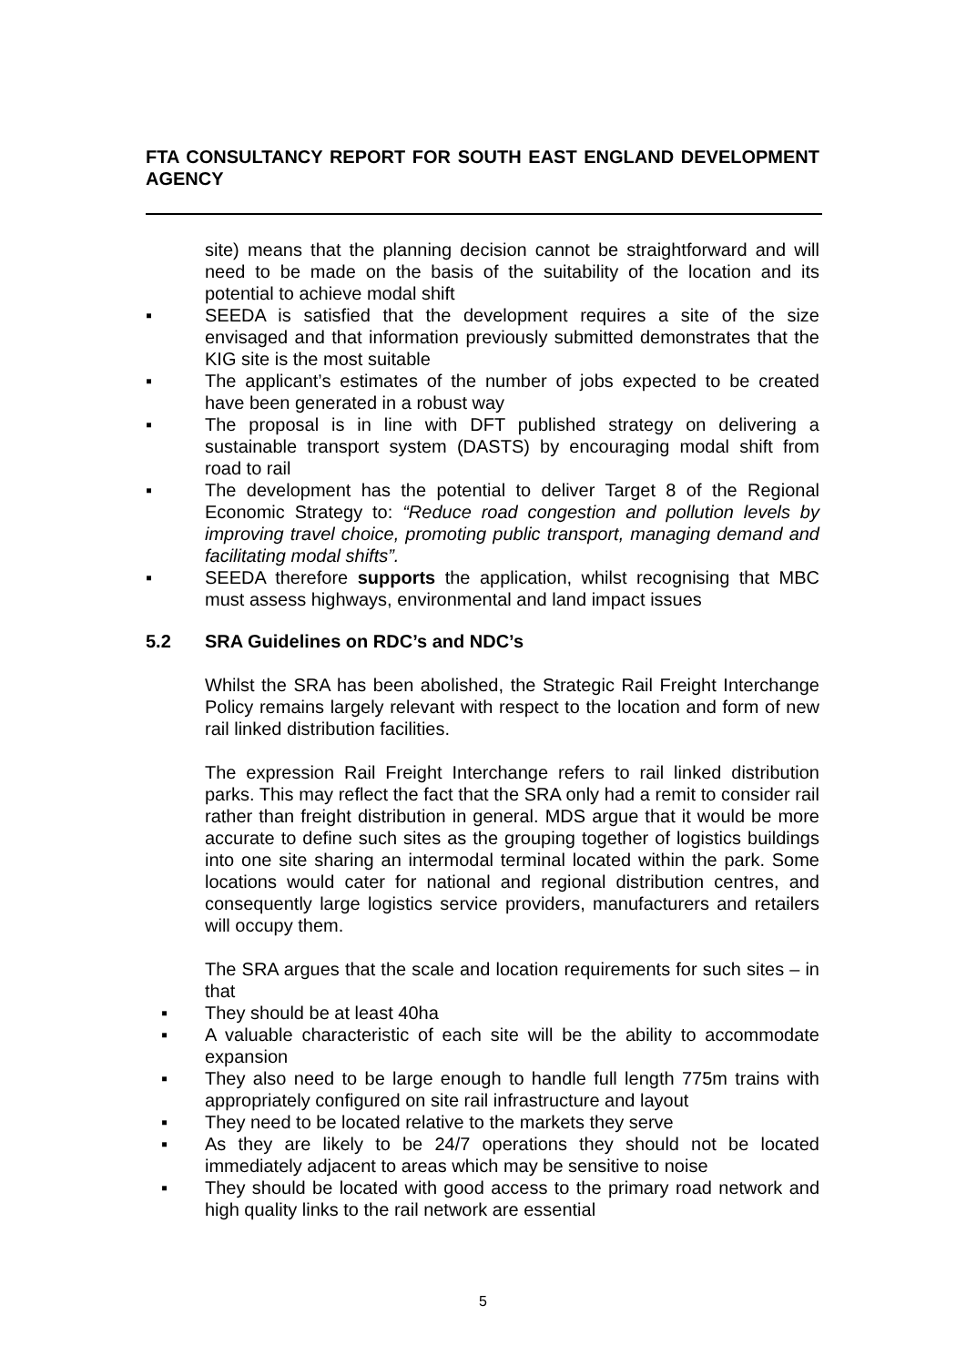FTA CONSULTANCY REPORT FOR SOUTH EAST ENGLAND DEVELOPMENT AGENCY
site) means that the planning decision cannot be straightforward and will need to be made on the basis of the suitability of the location and its potential to achieve modal shift
▪ SEEDA is satisfied that the development requires a site of the size envisaged and that information previously submitted demonstrates that the KIG site is the most suitable
▪ The applicant’s estimates of the number of jobs expected to be created have been generated in a robust way
▪ The proposal is in line with DFT published strategy on delivering a sustainable transport system (DASTS) by encouraging modal shift from road to rail
▪ The development has the potential to deliver Target 8 of the Regional Economic Strategy to: “Reduce road congestion and pollution levels by improving travel choice, promoting public transport, managing demand and facilitating modal shifts”.
▪ SEEDA therefore supports the application, whilst recognising that MBC must assess highways, environmental and land impact issues
5.2 SRA Guidelines on RDC’s and NDC’s
Whilst the SRA has been abolished, the Strategic Rail Freight Interchange Policy remains largely relevant with respect to the location and form of new rail linked distribution facilities.
The expression Rail Freight Interchange refers to rail linked distribution parks. This may reflect the fact that the SRA only had a remit to consider rail rather than freight distribution in general. MDS argue that it would be more accurate to define such sites as the grouping together of logistics buildings into one site sharing an intermodal terminal located within the park. Some locations would cater for national and regional distribution centres, and consequently large logistics service providers, manufacturers and retailers will occupy them.
The SRA argues that the scale and location requirements for such sites – in that
▪ They should be at least 40ha
▪ A valuable characteristic of each site will be the ability to accommodate expansion
▪ They also need to be large enough to handle full length 775m trains with appropriately configured on site rail infrastructure and layout
▪ They need to be located relative to the markets they serve
▪ As they are likely to be 24/7 operations they should not be located immediately adjacent to areas which may be sensitive to noise
▪ They should be located with good access to the primary road network and high quality links to the rail network are essential
5